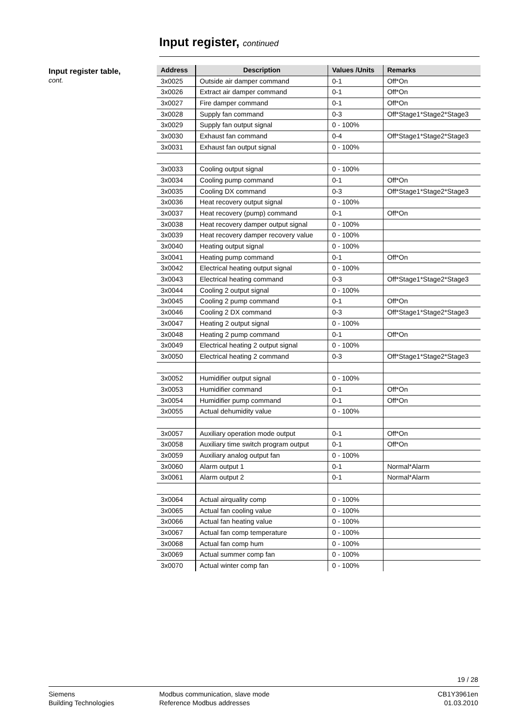Input register, continued
Input register table,
cont.
| Address | Description | Values /Units | Remarks |
| --- | --- | --- | --- |
| 3x0025 | Outside air damper command | 0-1 | Off*On |
| 3x0026 | Extract air damper command | 0-1 | Off*On |
| 3x0027 | Fire damper command | 0-1 | Off*On |
| 3x0028 | Supply fan command | 0-3 | Off*Stage1*Stage2*Stage3 |
| 3x0029 | Supply fan output signal | 0 - 100% | |
| 3x0030 | Exhaust fan command | 0-4 | Off*Stage1*Stage2*Stage3 |
| 3x0031 | Exhaust fan output signal | 0 - 100% | |
| 3x0033 | Cooling output signal | 0 - 100% | |
| 3x0034 | Cooling pump command | 0-1 | Off*On |
| 3x0035 | Cooling DX command | 0-3 | Off*Stage1*Stage2*Stage3 |
| 3x0036 | Heat recovery output signal | 0 - 100% | |
| 3x0037 | Heat recovery (pump) command | 0-1 | Off*On |
| 3x0038 | Heat recovery damper output signal | 0 - 100% | |
| 3x0039 | Heat recovery damper recovery value | 0 - 100% | |
| 3x0040 | Heating output signal | 0 - 100% | |
| 3x0041 | Heating pump command | 0-1 | Off*On |
| 3x0042 | Electrical heating output signal | 0 - 100% | |
| 3x0043 | Electrical heating command | 0-3 | Off*Stage1*Stage2*Stage3 |
| 3x0044 | Cooling 2 output signal | 0 - 100% | |
| 3x0045 | Cooling 2 pump command | 0-1 | Off*On |
| 3x0046 | Cooling 2 DX command | 0-3 | Off*Stage1*Stage2*Stage3 |
| 3x0047 | Heating 2 output signal | 0 - 100% | |
| 3x0048 | Heating 2 pump command | 0-1 | Off*On |
| 3x0049 | Electrical heating 2 output signal | 0 - 100% | |
| 3x0050 | Electrical heating 2 command | 0-3 | Off*Stage1*Stage2*Stage3 |
| 3x0052 | Humidifier output signal | 0 - 100% | |
| 3x0053 | Humidifier command | 0-1 | Off*On |
| 3x0054 | Humidifier pump command | 0-1 | Off*On |
| 3x0055 | Actual dehumidity value | 0 - 100% | |
| 3x0057 | Auxiliary operation mode output | 0-1 | Off*On |
| 3x0058 | Auxiliary time switch program output | 0-1 | Off*On |
| 3x0059 | Auxiliary analog output fan | 0 - 100% | |
| 3x0060 | Alarm output 1 | 0-1 | Normal*Alarm |
| 3x0061 | Alarm output 2 | 0-1 | Normal*Alarm |
| 3x0064 | Actual airquality comp | 0 - 100% | |
| 3x0065 | Actual fan cooling value | 0 - 100% | |
| 3x0066 | Actual fan heating value | 0 - 100% | |
| 3x0067 | Actual fan comp temperature | 0 - 100% | |
| 3x0068 | Actual fan comp hum | 0 - 100% | |
| 3x0069 | Actual summer comp fan | 0 - 100% | |
| 3x0070 | Actual winter comp fan | 0 - 100% | |
19 / 28
Siemens
Building Technologies
Modbus communication, slave mode
Reference Modbus addresses
CB1Y3961en
01.03.2010